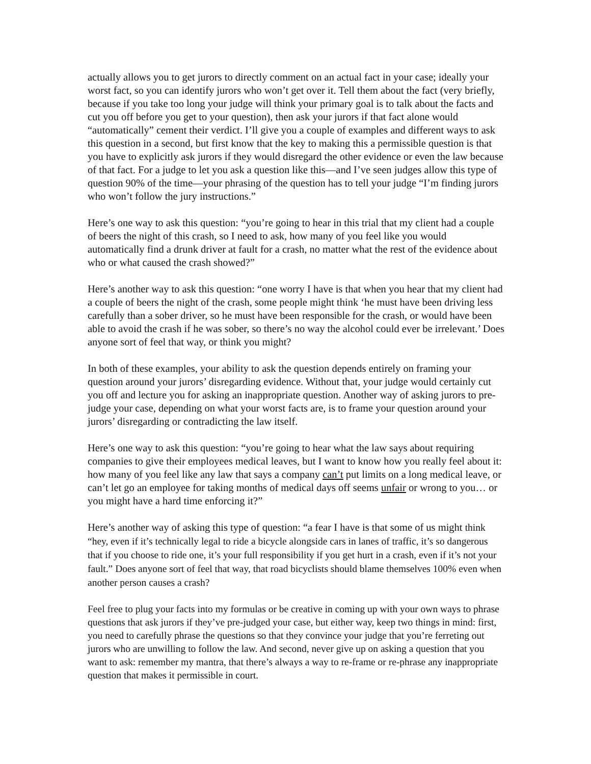actually allows you to get jurors to directly comment on an actual fact in your case; ideally your worst fact, so you can identify jurors who won’t get over it. Tell them about the fact (very briefly, because if you take too long your judge will think your primary goal is to talk about the facts and cut you off before you get to your question), then ask your jurors if that fact alone would “automatically” cement their verdict. I’ll give you a couple of examples and different ways to ask this question in a second, but first know that the key to making this a permissible question is that you have to explicitly ask jurors if they would disregard the other evidence or even the law because of that fact. For a judge to let you ask a question like this—and I’ve seen judges allow this type of question 90% of the time—your phrasing of the question has to tell your judge “I’m finding jurors who won’t follow the jury instructions.”
Here’s one way to ask this question: “you’re going to hear in this trial that my client had a couple of beers the night of this crash, so I need to ask, how many of you feel like you would automatically find a drunk driver at fault for a crash, no matter what the rest of the evidence about who or what caused the crash showed?”
Here’s another way to ask this question: “one worry I have is that when you hear that my client had a couple of beers the night of the crash, some people might think ‘he must have been driving less carefully than a sober driver, so he must have been responsible for the crash, or would have been able to avoid the crash if he was sober, so there’s no way the alcohol could ever be irrelevant.’ Does anyone sort of feel that way, or think you might?
In both of these examples, your ability to ask the question depends entirely on framing your question around your jurors’ disregarding evidence. Without that, your judge would certainly cut you off and lecture you for asking an inappropriate question. Another way of asking jurors to pre-judge your case, depending on what your worst facts are, is to frame your question around your jurors’ disregarding or contradicting the law itself.
Here’s one way to ask this question: “you’re going to hear what the law says about requiring companies to give their employees medical leaves, but I want to know how you really feel about it: how many of you feel like any law that says a company can’t put limits on a long medical leave, or can’t let go an employee for taking months of medical days off seems unfair or wrong to you… or you might have a hard time enforcing it?”
Here’s another way of asking this type of question: “a fear I have is that some of us might think “hey, even if it’s technically legal to ride a bicycle alongside cars in lanes of traffic, it’s so dangerous that if you choose to ride one, it’s your full responsibility if you get hurt in a crash, even if it’s not your fault.” Does anyone sort of feel that way, that road bicyclists should blame themselves 100% even when another person causes a crash?
Feel free to plug your facts into my formulas or be creative in coming up with your own ways to phrase questions that ask jurors if they’ve pre-judged your case, but either way, keep two things in mind: first, you need to carefully phrase the questions so that they convince your judge that you’re ferreting out jurors who are unwilling to follow the law. And second, never give up on asking a question that you want to ask: remember my mantra, that there’s always a way to re-frame or re-phrase any inappropriate question that makes it permissible in court.